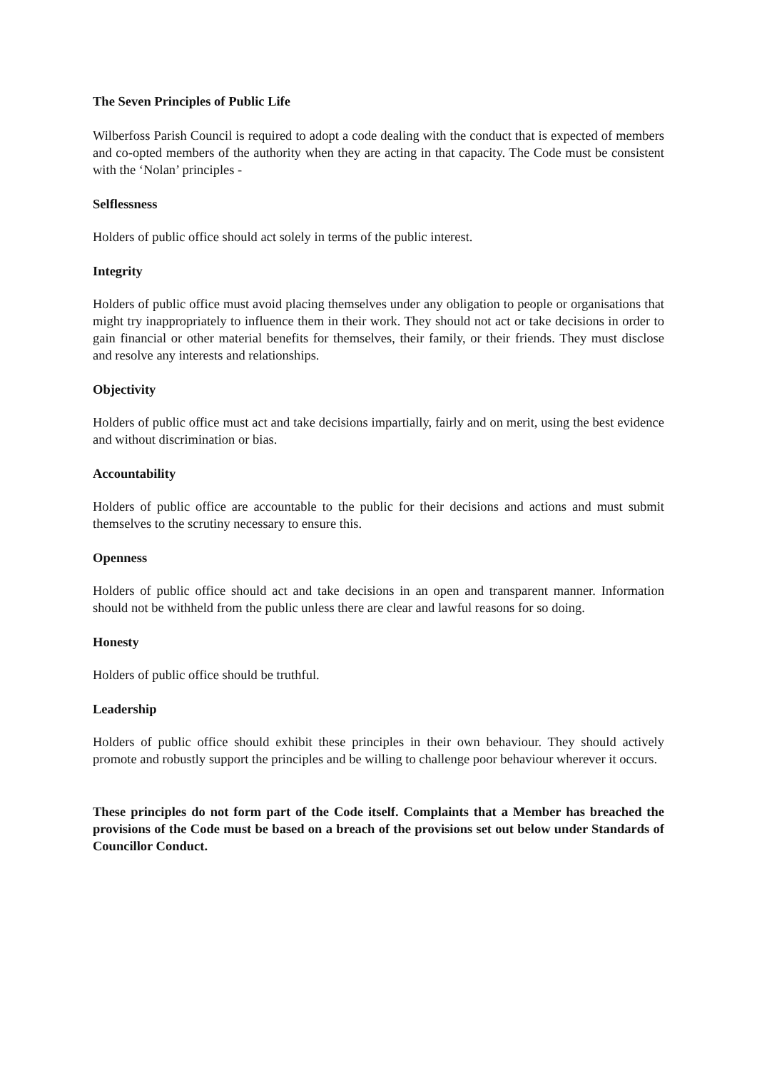The Seven Principles of Public Life
Wilberfoss Parish Council is required to adopt a code dealing with the conduct that is expected of members and co-opted members of the authority when they are acting in that capacity. The Code must be consistent with the ‘Nolan’ principles -
Selflessness
Holders of public office should act solely in terms of the public interest.
Integrity
Holders of public office must avoid placing themselves under any obligation to people or organisations that might try inappropriately to influence them in their work. They should not act or take decisions in order to gain financial or other material benefits for themselves, their family, or their friends. They must disclose and resolve any interests and relationships.
Objectivity
Holders of public office must act and take decisions impartially, fairly and on merit, using the best evidence and without discrimination or bias.
Accountability
Holders of public office are accountable to the public for their decisions and actions and must submit themselves to the scrutiny necessary to ensure this.
Openness
Holders of public office should act and take decisions in an open and transparent manner. Information should not be withheld from the public unless there are clear and lawful reasons for so doing.
Honesty
Holders of public office should be truthful.
Leadership
Holders of public office should exhibit these principles in their own behaviour. They should actively promote and robustly support the principles and be willing to challenge poor behaviour wherever it occurs.
These principles do not form part of the Code itself. Complaints that a Member has breached the provisions of the Code must be based on a breach of the provisions set out below under Standards of Councillor Conduct.